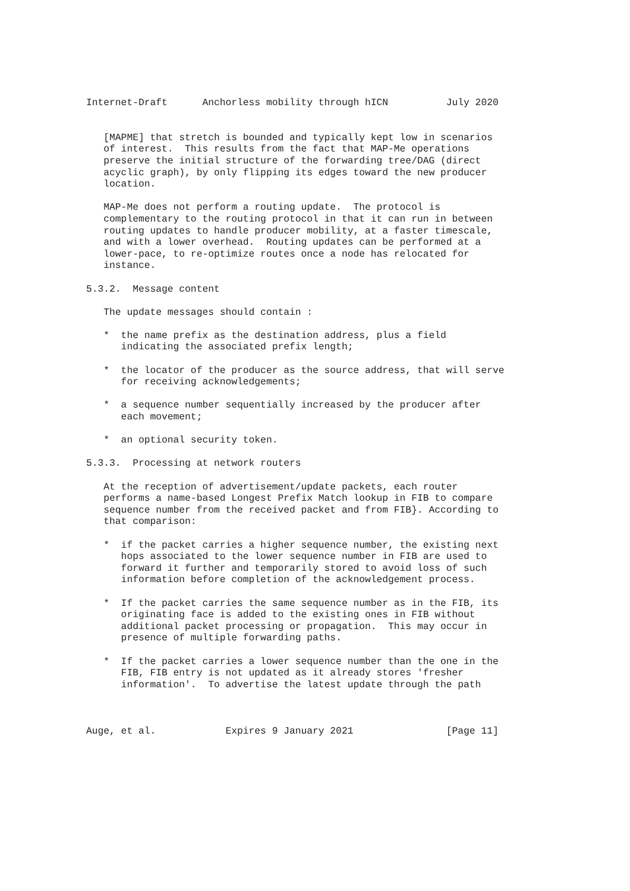Internet-Draft      Anchorless mobility through hICN          July 2020


   [MAPME] that stretch is bounded and typically kept low in scenarios
   of interest.  This results from the fact that MAP-Me operations
   preserve the initial structure of the forwarding tree/DAG (direct
   acyclic graph), by only flipping its edges toward the new producer
   location.

   MAP-Me does not perform a routing update.  The protocol is
   complementary to the routing protocol in that it can run in between
   routing updates to handle producer mobility, at a faster timescale,
   and with a lower overhead.  Routing updates can be performed at a
   lower-pace, to re-optimize routes once a node has relocated for
   instance.

5.3.2.  Message content

   The update messages should contain :

   *  the name prefix as the destination address, plus a field
      indicating the associated prefix length;

   *  the locator of the producer as the source address, that will serve
      for receiving acknowledgements;

   *  a sequence number sequentially increased by the producer after
      each movement;

   *  an optional security token.

5.3.3.  Processing at network routers

   At the reception of advertisement/update packets, each router
   performs a name-based Longest Prefix Match lookup in FIB to compare
   sequence number from the received packet and from FIB}. According to
   that comparison:

   *  if the packet carries a higher sequence number, the existing next
      hops associated to the lower sequence number in FIB are used to
      forward it further and temporarily stored to avoid loss of such
      information before completion of the acknowledgement process.

   *  If the packet carries the same sequence number as in the FIB, its
      originating face is added to the existing ones in FIB without
      additional packet processing or propagation.  This may occur in
      presence of multiple forwarding paths.

   *  If the packet carries a lower sequence number than the one in the
      FIB, FIB entry is not updated as it already stores 'fresher
      information'.  To advertise the latest update through the path



Auge, et al.            Expires 9 January 2021                [Page 11]